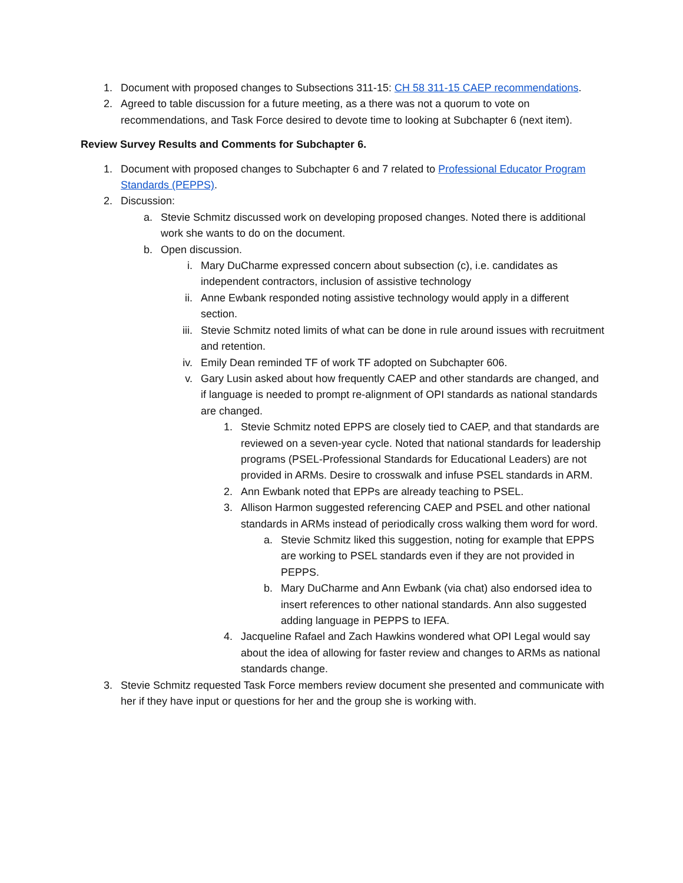1. Document with proposed changes to Subsections 311-15: CH 58 311-15 CAEP recommendations.
2. Agreed to table discussion for a future meeting, as a there was not a quorum to vote on recommendations, and Task Force desired to devote time to looking at Subchapter 6 (next item).
Review Survey Results and Comments for Subchapter 6.
1. Document with proposed changes to Subchapter 6 and 7 related to Professional Educator Program Standards (PEPPS).
2. Discussion:
a. Stevie Schmitz discussed work on developing proposed changes. Noted there is additional work she wants to do on the document.
b. Open discussion.
i. Mary DuCharme expressed concern about subsection (c), i.e. candidates as independent contractors, inclusion of assistive technology
ii. Anne Ewbank responded noting assistive technology would apply in a different section.
iii. Stevie Schmitz noted limits of what can be done in rule around issues with recruitment and retention.
iv. Emily Dean reminded TF of work TF adopted on Subchapter 606.
v. Gary Lusin asked about how frequently CAEP and other standards are changed, and if language is needed to prompt re-alignment of OPI standards as national standards are changed.
1. Stevie Schmitz noted EPPS are closely tied to CAEP, and that standards are reviewed on a seven-year cycle. Noted that national standards for leadership programs (PSEL-Professional Standards for Educational Leaders) are not provided in ARMs. Desire to crosswalk and infuse PSEL standards in ARM.
2. Ann Ewbank noted that EPPs are already teaching to PSEL.
3. Allison Harmon suggested referencing CAEP and PSEL and other national standards in ARMs instead of periodically cross walking them word for word.
a. Stevie Schmitz liked this suggestion, noting for example that EPPS are working to PSEL standards even if they are not provided in PEPPS.
b. Mary DuCharme and Ann Ewbank (via chat) also endorsed idea to insert references to other national standards. Ann also suggested adding language in PEPPS to IEFA.
4. Jacqueline Rafael and Zach Hawkins wondered what OPI Legal would say about the idea of allowing for faster review and changes to ARMs as national standards change.
3. Stevie Schmitz requested Task Force members review document she presented and communicate with her if they have input or questions for her and the group she is working with.